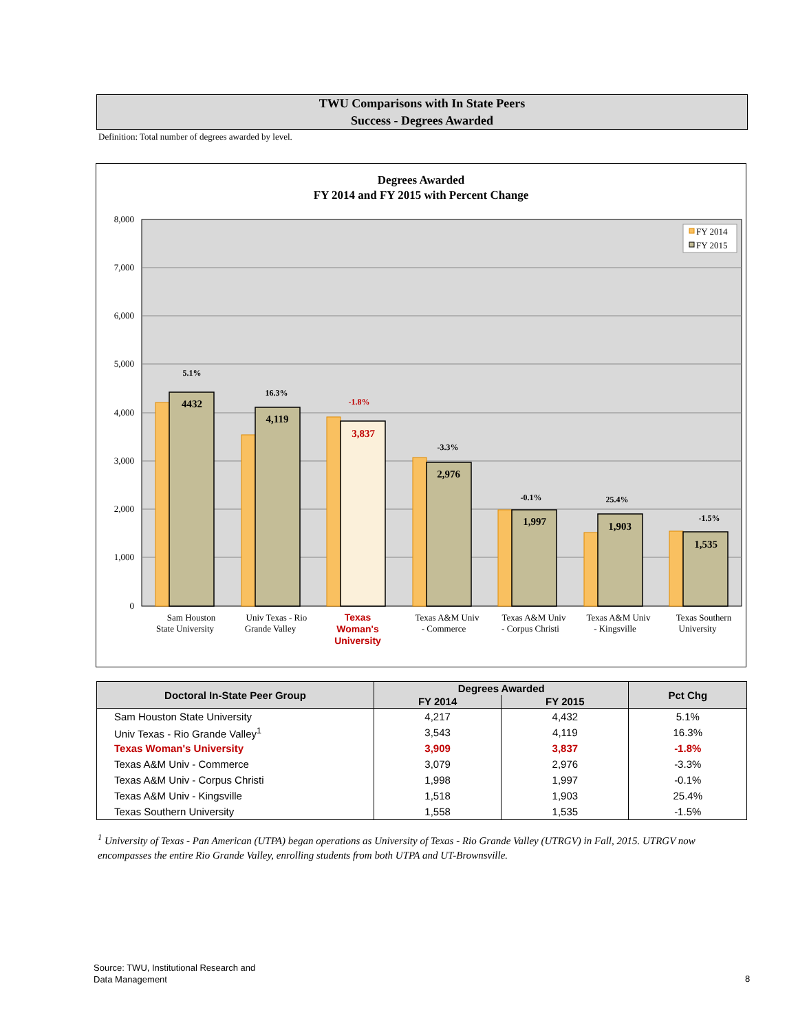TWU Comparisons with In State Peers
Success - Degrees Awarded
Definition: Total number of degrees awarded by level.
Degrees Awarded
FY 2014 and FY 2015 with Percent Change
8,000
7,000
6,000
5,000
4,000
3,000
2,000
1,000
0
4432
4,119
3,837
2,976
1,997
1,903
1,535
5.1%
16.3%
-1.8%
-3.3%
-0.1%
25.4%
-1.5%
FY 2014
FY 2015
Sam Houston
State University
Univ Texas - Rio
Grande Valley
Texas A&M Univ
- Commerce
Texas A&M Univ
- Corpus Christi
Texas A&M Univ
- Kingsville
Texas Southern
University
Texas
Woman's
University
| Doctoral In-State Peer Group | Degrees Awarded | | Pct Chg |
| --- | --- | --- | --- |
| | FY 2014 | FY 2015 | |
| Sam Houston State University | 4,217 | 4,432 | 5.1% |
| Univ Texas - Rio Grande Valley<sup>1</sup> | 3,543 | 4,119 | 16.3% |
| Texas Woman's University | 3,909 | 3,837 | -1.8% |
| Texas A&M Univ - Commerce | 3,079 | 2,976 | -3.3% |
| Texas A&M Univ - Corpus Christi | 1,998 | 1,997 | -0.1% |
| Texas A&M Univ - Kingsville | 1,518 | 1,903 | 25.4% |
| Texas Southern University | 1,558 | 1,535 | -1.5% |
<sup>1</sup> University of Texas - Pan American (UTPA) began operations as University of Texas - Rio Grande Valley (UTRGV) in Fall, 2015. UTRGV now encompasses the entire Rio Grande Valley, enrolling students from both UTPA and UT-Brownsville.
Source: TWU, Institutional Research and
Data Management
8